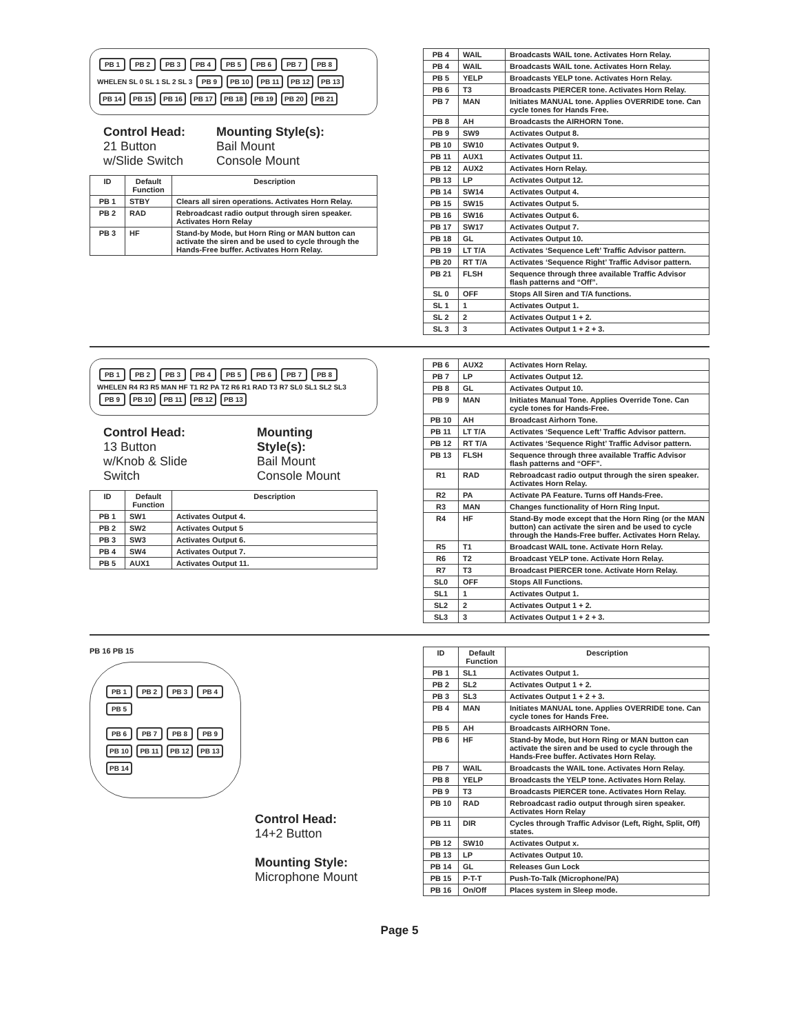PB 1 PB 2 PB 3 PB 4 PB 5 PB 6 PB 7 PB 8
WHELEN SL 0 SL 1 SL 2 SL 3 PB 9 PB 10 PB 11 PB 12 PB 13 PB 14 PB 15 PB 16 PB 17 PB 18 PB 19 PB 20 PB 21
Control Head:
21 Button
w/Slide Switch
Mounting Style(s):
Bail Mount
Console Mount
| ID | Default Function | Description |
| --- | --- | --- |
| PB 1 | STBY | Clears all siren operations. Activates Horn Relay. |
| PB 2 | RAD | Rebroadcast radio output through siren speaker. Activates Horn Relay |
| PB 3 | HF | Stand-by Mode, but Horn Ring or MAN button can activate the siren and be used to cycle through the Hands-Free buffer. Activates Horn Relay. |
| PB 4 | WAIL | Broadcasts WAIL tone. Activates Horn Relay. |
| PB 4 | WAIL | Broadcasts WAIL tone. Activates Horn Relay. |
| PB 5 | YELP | Broadcasts YELP tone. Activates Horn Relay. |
| PB 6 | T3 | Broadcasts PIERCER tone. Activates Horn Relay. |
| PB 7 | MAN | Initiates MANUAL tone. Applies OVERRIDE tone. Can cycle tones for Hands Free. |
| PB 8 | AH | Broadcasts the AIRHORN Tone. |
| PB 9 | SW9 | Activates Output 8. |
| PB 10 | SW10 | Activates Output 9. |
| PB 11 | AUX1 | Activates Output 11. |
| PB 12 | AUX2 | Activates Horn Relay. |
| PB 13 | LP | Activates Output 12. |
| PB 14 | SW14 | Activates Output 4. |
| PB 15 | SW15 | Activates Output 5. |
| PB 16 | SW16 | Activates Output 6. |
| PB 17 | SW17 | Activates Output 7. |
| PB 18 | GL | Activates Output 10. |
| PB 19 | LT T/A | Activates ‘Sequence Left’ Traffic Advisor pattern. |
| PB 20 | RT T/A | Activates ‘Sequence Right’ Traffic Advisor pattern. |
| PB 21 | FLSH | Sequence through three available Traffic Advisor flash patterns and “Off”. |
| SL 0 | OFF | Stops All Siren and T/A functions. |
| SL 1 | 1 | Activates Output 1. |
| SL 2 | 2 | Activates Output 1 + 2. |
| SL 3 | 3 | Activates Output 1 + 2 + 3. |
PB 1 PB 2 PB 3 PB 4 PB 5 PB 6 PB 7 PB 8
WHELEN R4 R3 R5 MAN HF T1 R2 PA T2 R6 R1 RAD T3 R7 SL0 SL1 SL2 SL3 PB 9 PB 10 PB 11 PB 12 PB 13
Control Head:
13 Button
w/Knob & Slide Switch
Mounting Style(s):
Bail Mount
Console Mount
| ID | Default Function | Description |
| --- | --- | --- |
| PB 1 | SW1 | Activates Output 4. |
| PB 2 | SW2 | Activates Output 5 |
| PB 3 | SW3 | Activates Output 6. |
| PB 4 | SW4 | Activates Output 7. |
| PB 5 | AUX1 | Activates Output 11. |
| PB 6 | AUX2 | Activates Horn Relay. |
| PB 7 | LP | Activates Output 12. |
| PB 8 | GL | Activates Output 10. |
| PB 9 | MAN | Initiates Manual Tone. Applies Override Tone. Can cycle tones for Hands-Free. |
| PB 10 | AH | Broadcast Airhorn Tone. |
| PB 11 | LT T/A | Activates ‘Sequence Left’ Traffic Advisor pattern. |
| PB 12 | RT T/A | Activates ‘Sequence Right’ Traffic Advisor pattern. |
| PB 13 | FLSH | Sequence through three available Traffic Advisor flash patterns and “OFF”. |
| R1 | RAD | Rebroadcast radio output through the siren speaker. Activates Horn Relay. |
| R2 | PA | Activate PA Feature. Turns off Hands-Free. |
| R3 | MAN | Changes functionality of Horn Ring Input. |
| R4 | HF | Stand-By mode except that the Horn Ring (or the MAN button) can activate the siren and be used to cycle through the Hands-Free buffer. Activates Horn Relay. |
| R5 | T1 | Broadcast WAIL tone. Activate Horn Relay. |
| R6 | T2 | Broadcast YELP tone. Activate Horn Relay. |
| R7 | T3 | Broadcast PIERCER tone. Activate Horn Relay. |
| SL0 | OFF | Stops All Functions. |
| SL1 | 1 | Activates Output 1. |
| SL2 | 2 | Activates Output 1 + 2. |
| SL3 | 3 | Activates Output 1 + 2 + 3. |
PB 16 PB 15
PB 1 PB 2 PB 3 PB 4 PB 5
PB 6 PB 7 PB 8 PB 9 PB 10 PB 11 PB 12 PB 13 PB 14
Control Head:
14+2 Button
Mounting Style:
Microphone Mount
| ID | Default Function | Description |
| --- | --- | --- |
| PB 1 | SL1 | Activates Output 1. |
| PB 2 | SL2 | Activates Output 1 + 2. |
| PB 3 | SL3 | Activates Output 1 + 2 + 3. |
| PB 4 | MAN | Initiates MANUAL tone. Applies OVERRIDE tone. Can cycle tones for Hands Free. |
| PB 5 | AH | Broadcasts AIRHORN Tone. |
| PB 6 | HF | Stand-by Mode, but Horn Ring or MAN button can activate the siren and be used to cycle through the Hands-Free buffer. Activates Horn Relay. |
| PB 7 | WAIL | Broadcasts the WAIL tone. Activates Horn Relay. |
| PB 8 | YELP | Broadcasts the YELP tone. Activates Horn Relay. |
| PB 9 | T3 | Broadcasts PIERCER tone. Activates Horn Relay. |
| PB 10 | RAD | Rebroadcast radio output through siren speaker. Activates Horn Relay |
| PB 11 | DIR | Cycles through Traffic Advisor (Left, Right, Split, Off) states. |
| PB 12 | SW10 | Activates Output x. |
| PB 13 | LP | Activates Output 10. |
| PB 14 | GL | Releases Gun Lock |
| PB 15 | P-T-T | Push-To-Talk (Microphone/PA) |
| PB 16 | On/Off | Places system in Sleep mode. |
Page 5